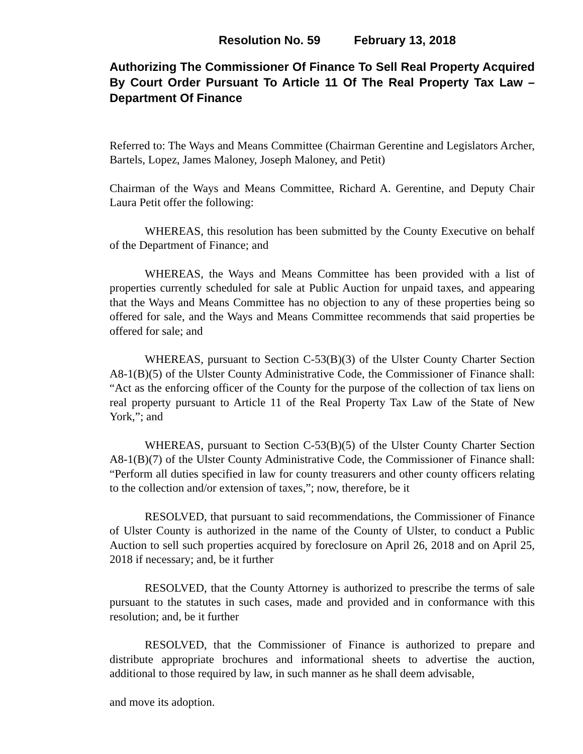Resolution No. 59 February 13, 2018
Authorizing The Commissioner Of Finance To Sell Real Property Acquired By Court Order Pursuant To Article 11 Of The Real Property Tax Law – Department Of Finance
Referred to: The Ways and Means Committee (Chairman Gerentine and Legislators Archer, Bartels, Lopez, James Maloney, Joseph Maloney, and Petit)
Chairman of the Ways and Means Committee, Richard A. Gerentine, and Deputy Chair Laura Petit offer the following:
WHEREAS, this resolution has been submitted by the County Executive on behalf of the Department of Finance; and
WHEREAS, the Ways and Means Committee has been provided with a list of properties currently scheduled for sale at Public Auction for unpaid taxes, and appearing that the Ways and Means Committee has no objection to any of these properties being so offered for sale, and the Ways and Means Committee recommends that said properties be offered for sale; and
WHEREAS, pursuant to Section C-53(B)(3) of the Ulster County Charter Section A8-1(B)(5) of the Ulster County Administrative Code, the Commissioner of Finance shall: “Act as the enforcing officer of the County for the purpose of the collection of tax liens on real property pursuant to Article 11 of the Real Property Tax Law of the State of New York,”; and
WHEREAS, pursuant to Section C-53(B)(5) of the Ulster County Charter Section A8-1(B)(7) of the Ulster County Administrative Code, the Commissioner of Finance shall: “Perform all duties specified in law for county treasurers and other county officers relating to the collection and/or extension of taxes,”; now, therefore, be it
RESOLVED, that pursuant to said recommendations, the Commissioner of Finance of Ulster County is authorized in the name of the County of Ulster, to conduct a Public Auction to sell such properties acquired by foreclosure on April 26, 2018 and on April 25, 2018 if necessary; and, be it further
RESOLVED, that the County Attorney is authorized to prescribe the terms of sale pursuant to the statutes in such cases, made and provided and in conformance with this resolution; and, be it further
RESOLVED, that the Commissioner of Finance is authorized to prepare and distribute appropriate brochures and informational sheets to advertise the auction, additional to those required by law, in such manner as he shall deem advisable,
and move its adoption.